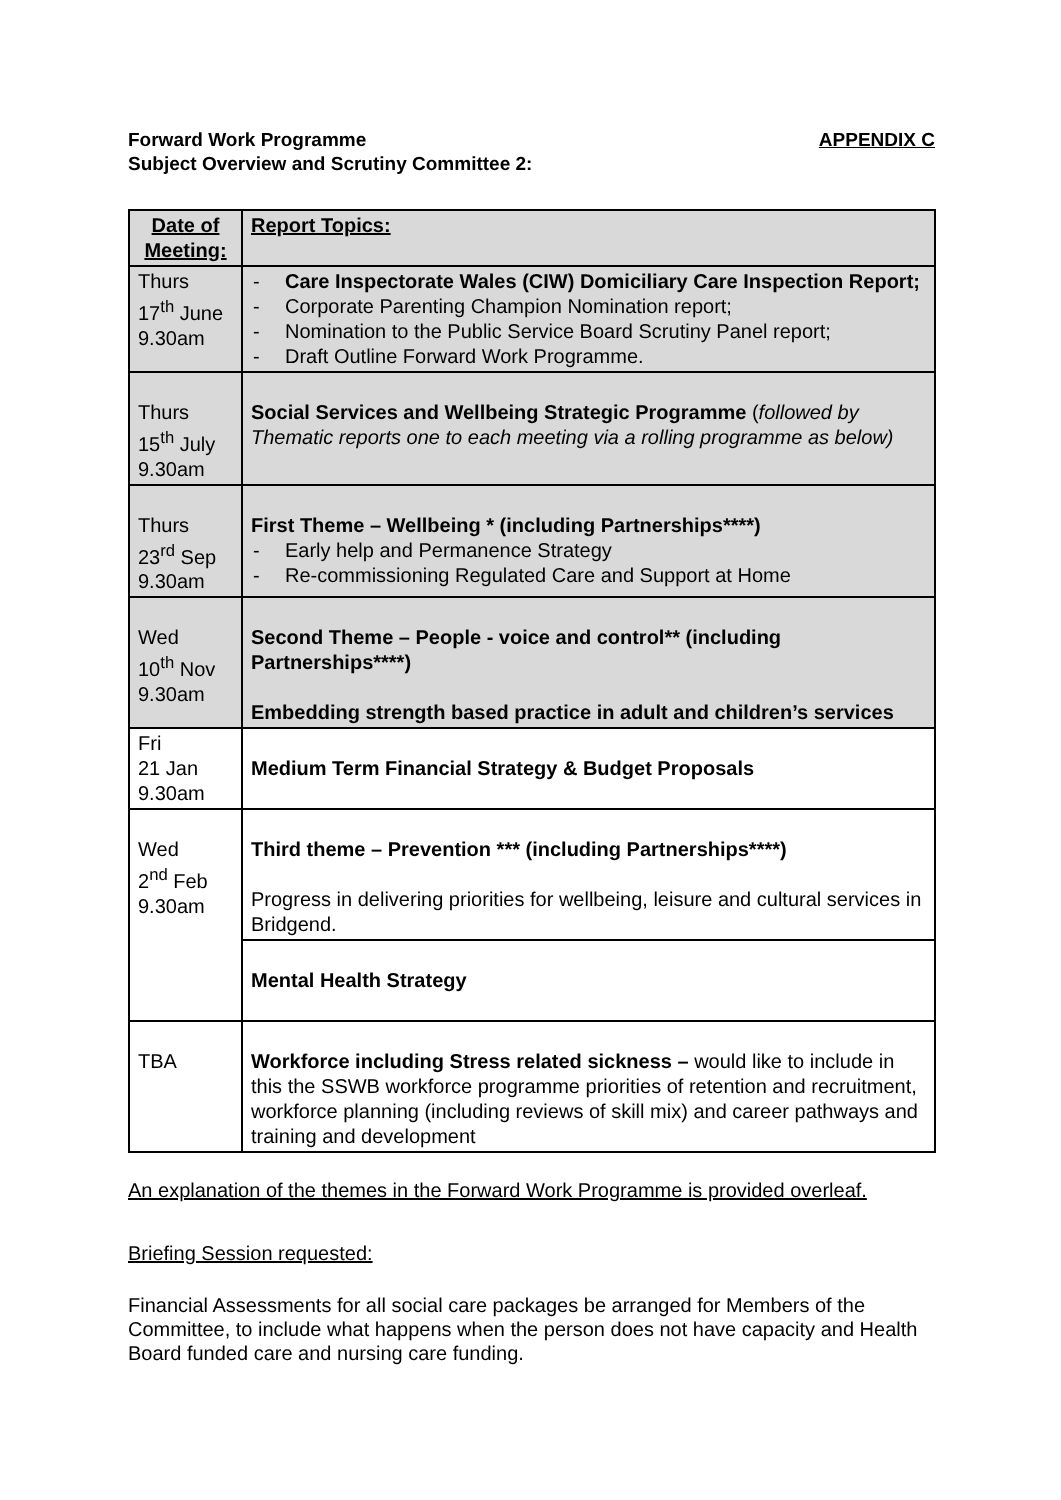Forward Work Programme
Subject Overview and Scrutiny Committee 2:
APPENDIX C
| Date of Meeting: | Report Topics: |
| Thurs 17<sup>th</sup> June 9.30am | Care Inspectorate Wales (CIW) Domiciliary Care Inspection Report; Corporate Parenting Champion Nomination report; Nomination to the Public Service Board Scrutiny Panel report; Draft Outline Forward Work Programme. |
| Thurs 15<sup>th</sup> July 9.30am | Social Services and Wellbeing Strategic Programme ( followed by Thematic reports one to each meeting via a rolling programme as below) |
| Thurs 23<sup>rd</sup> Sep 9.30am | First Theme – Wellbeing * (including Partnerships****) Early help and Permanence Strategy Re-commissioning Regulated Care and Support at Home |
| Wed 10<sup>th</sup> Nov 9.30am | Second Theme – People - voice and control** (including Partnerships****) Embedding strength based practice in adult and children’s services |
| Fri 21 Jan 9.30am | Medium Term Financial Strategy & Budget Proposals |
| Wed 2<sup>nd</sup> Feb 9.30am | Third theme – Prevention *** (including Partnerships****) Progress in delivering priorities for wellbeing, leisure and cultural services in Bridgend. |
| | Mental Health Strategy |
| TBA | Workforce including Stress related sickness – would like to include in this the SSWB workforce programme priorities of retention and recruitment, workforce planning (including reviews of skill mix) and career pathways and training and development |
An explanation of the themes in the Forward Work Programme is provided overleaf.
Briefing Session requested:
Financial Assessments for all social care packages be arranged for Members of the Committee, to include what happens when the person does not have capacity and Health Board funded care and nursing care funding.